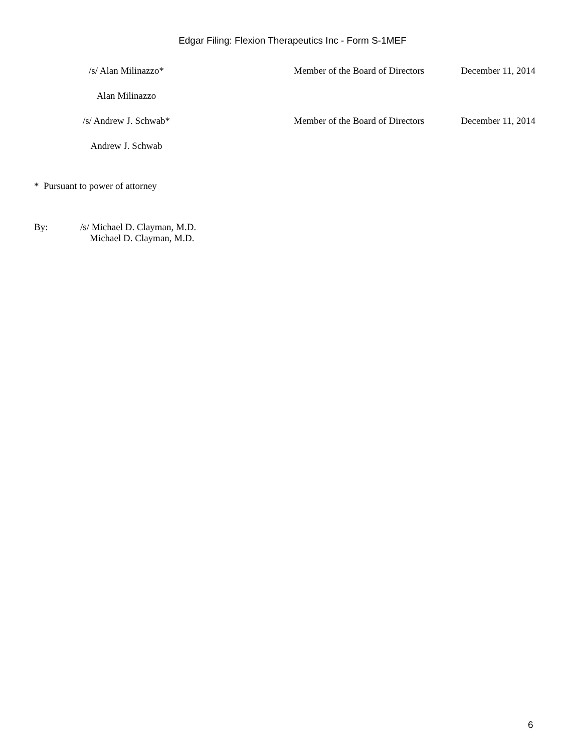Edgar Filing: Flexion Therapeutics Inc - Form S-1MEF
| /s/ Alan Milinazzo* | Member of the Board of Directors | December 11, 2014 |
| Alan Milinazzo | | |
| /s/ Andrew J. Schwab* | Member of the Board of Directors | December 11, 2014 |
| Andrew J. Schwab | | |
* Pursuant to power of attorney
By: /s/ Michael D. Clayman, M.D.
Michael D. Clayman, M.D.
6